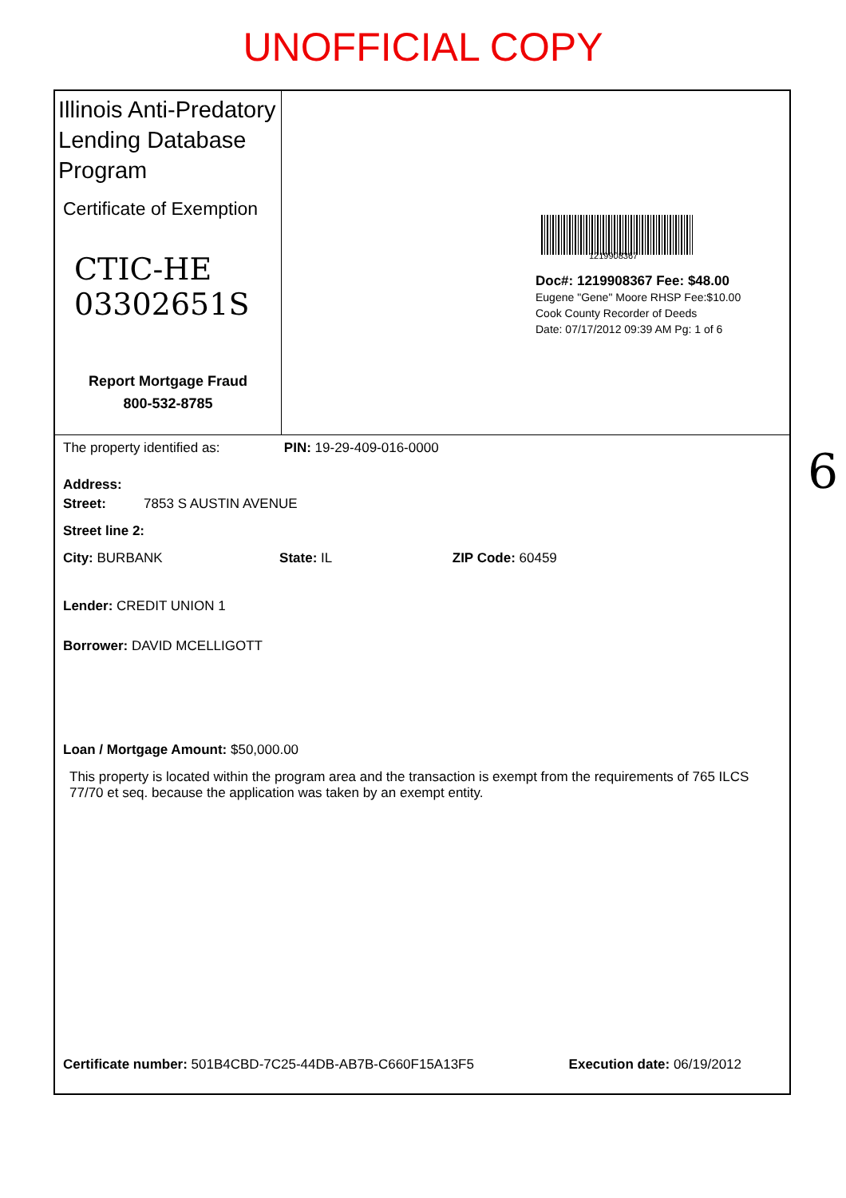UNOFFICIAL COPY
Illinois Anti-Predatory Lending Database Program
Certificate of Exemption
CTIC-HE 03302651S
Report Mortgage Fraud
800-532-8785
1219908367
Doc#: 1219908367 Fee: $48.00
Eugene "Gene" Moore RHSP Fee:$10.00
Cook County Recorder of Deeds
Date: 07/17/2012 09:39 AM Pg: 1 of 6
The property identified as: PIN: 19-29-409-016-0000
Address:
Street: 7853 S AUSTIN AVENUE
Street line 2:
City: BURBANK State: IL ZIP Code: 60459
Lender: CREDIT UNION 1
Borrower: DAVID MCELLIGOTT
Loan / Mortgage Amount: $50,000.00
This property is located within the program area and the transaction is exempt from the requirements of 765 ILCS 77/70 et seq. because the application was taken by an exempt entity.
Certificate number: 501B4CBD-7C25-44DB-AB7B-C660F15A13F5 Execution date: 06/19/2012
6